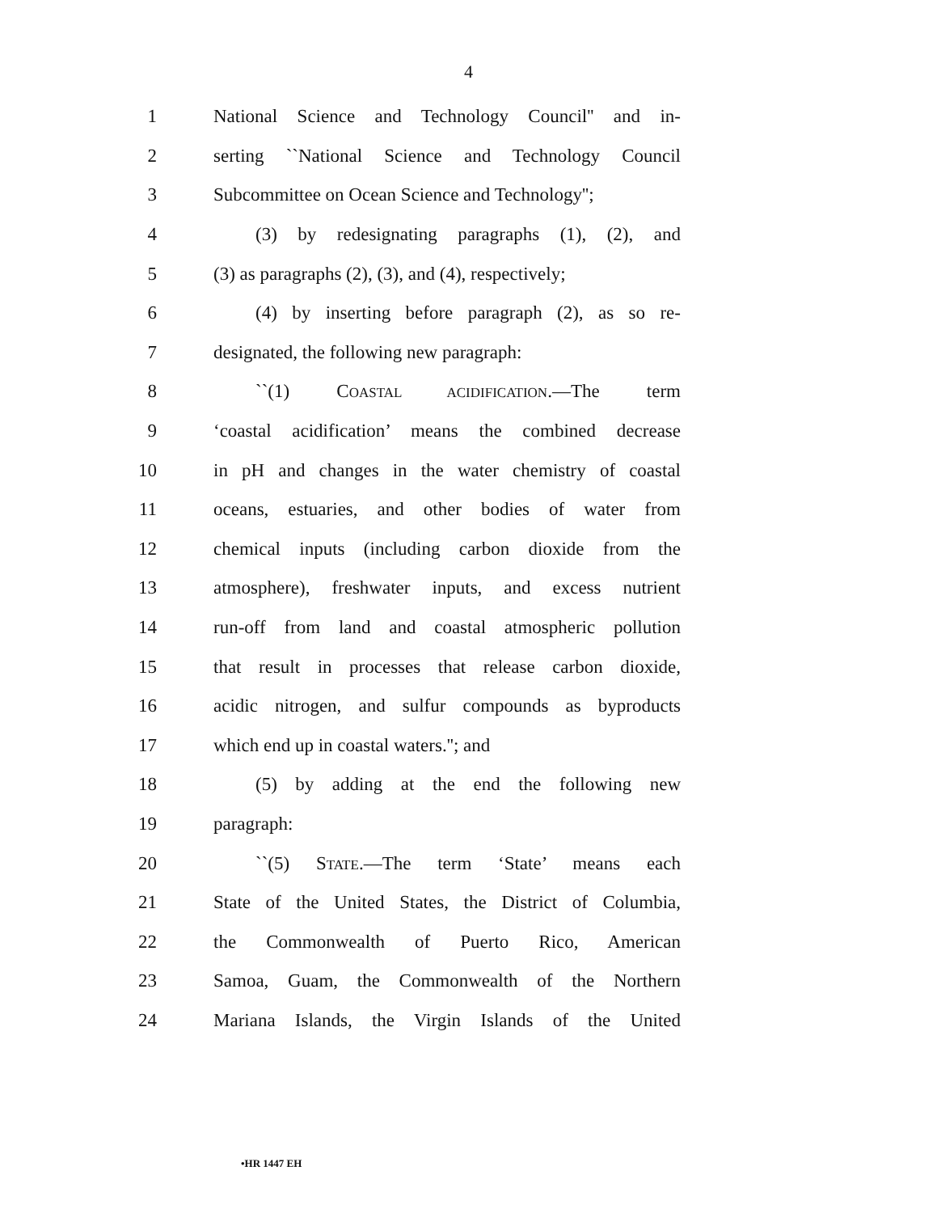4
1
National Science and Technology Council'' and in-
2
serting ``National Science and Technology Council
3
Subcommittee on Ocean Science and Technology'';
4
(3) by redesignating paragraphs (1), (2), and
5
(3) as paragraphs (2), (3), and (4), respectively;
6
(4) by inserting before paragraph (2), as so re-
7 designated, the following new paragraph:
8 ``(1) COASTAL ACIDIFICATION.—The term
9
‘coastal acidification’ means the combined decrease
10
in pH and changes in the water chemistry of coastal
11
oceans, estuaries, and other bodies of water from
12
chemical inputs (including carbon dioxide from the
13
atmosphere), freshwater inputs, and excess nutrient
14
run-off from land and coastal atmospheric pollution
15
that result in processes that release carbon dioxide,
16
acidic nitrogen, and sulfur compounds as byproducts
17 which end up in coastal waters.''; and
18
(5) by adding at the end the following new
19 paragraph:
20 ``(5) STATE.—The term ‘State’ means each
21
State of the United States, the District of Columbia,
22 the Commonwealth of Puerto Rico, American
23
Samoa, Guam, the Commonwealth of the Northern
24
Mariana Islands, the Virgin Islands of the United
•HR 1447 EH